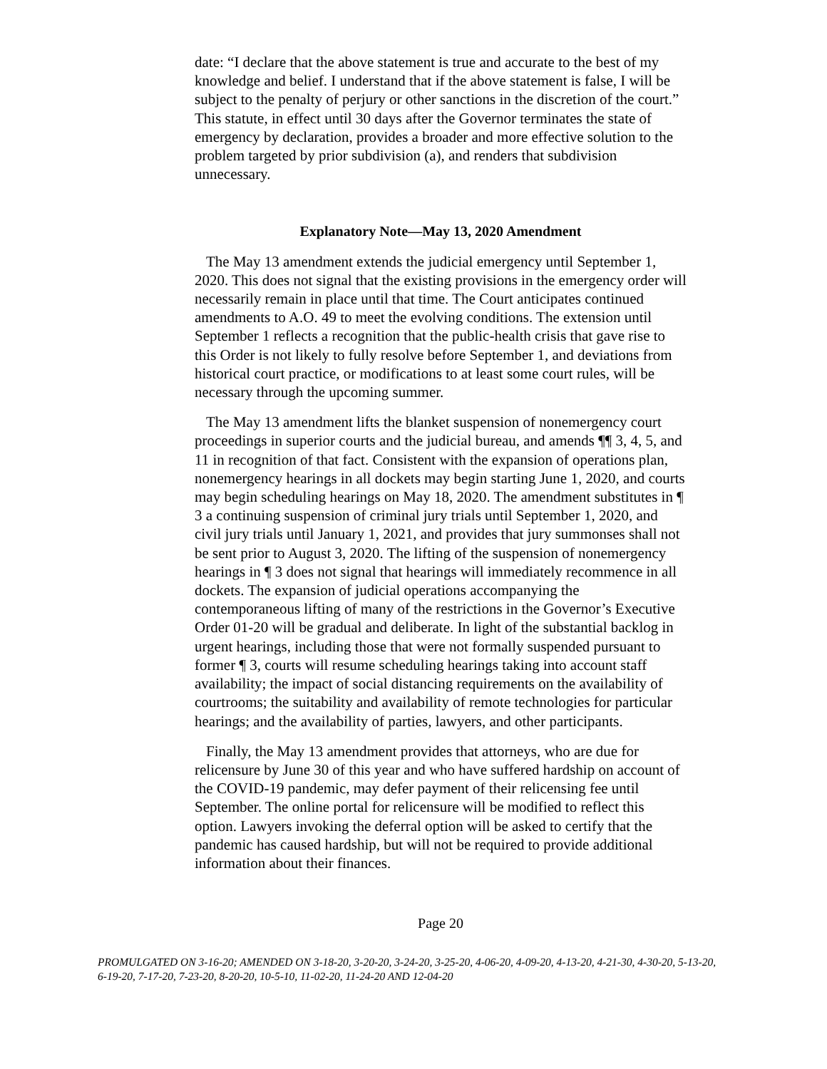date: “I declare that the above statement is true and accurate to the best of my knowledge and belief. I understand that if the above statement is false, I will be subject to the penalty of perjury or other sanctions in the discretion of the court.” This statute, in effect until 30 days after the Governor terminates the state of emergency by declaration, provides a broader and more effective solution to the problem targeted by prior subdivision (a), and renders that subdivision unnecessary.
Explanatory Note—May 13, 2020 Amendment
The May 13 amendment extends the judicial emergency until September 1, 2020. This does not signal that the existing provisions in the emergency order will necessarily remain in place until that time. The Court anticipates continued amendments to A.O. 49 to meet the evolving conditions. The extension until September 1 reflects a recognition that the public-health crisis that gave rise to this Order is not likely to fully resolve before September 1, and deviations from historical court practice, or modifications to at least some court rules, will be necessary through the upcoming summer.
The May 13 amendment lifts the blanket suspension of nonemergency court proceedings in superior courts and the judicial bureau, and amends ¶¶ 3, 4, 5, and 11 in recognition of that fact. Consistent with the expansion of operations plan, nonemergency hearings in all dockets may begin starting June 1, 2020, and courts may begin scheduling hearings on May 18, 2020. The amendment substitutes in ¶ 3 a continuing suspension of criminal jury trials until September 1, 2020, and civil jury trials until January 1, 2021, and provides that jury summonses shall not be sent prior to August 3, 2020. The lifting of the suspension of nonemergency hearings in ¶ 3 does not signal that hearings will immediately recommence in all dockets. The expansion of judicial operations accompanying the contemporaneous lifting of many of the restrictions in the Governor’s Executive Order 01-20 will be gradual and deliberate. In light of the substantial backlog in urgent hearings, including those that were not formally suspended pursuant to former ¶ 3, courts will resume scheduling hearings taking into account staff availability; the impact of social distancing requirements on the availability of courtrooms; the suitability and availability of remote technologies for particular hearings; and the availability of parties, lawyers, and other participants.
Finally, the May 13 amendment provides that attorneys, who are due for relicensure by June 30 of this year and who have suffered hardship on account of the COVID-19 pandemic, may defer payment of their relicensing fee until September. The online portal for relicensure will be modified to reflect this option. Lawyers invoking the deferral option will be asked to certify that the pandemic has caused hardship, but will not be required to provide additional information about their finances.
Page 20
PROMULGATED ON 3-16-20; AMENDED ON 3-18-20, 3-20-20, 3-24-20, 3-25-20, 4-06-20, 4-09-20, 4-13-20, 4-21-30, 4-30-20, 5-13-20, 6-19-20, 7-17-20, 7-23-20, 8-20-20, 10-5-10, 11-02-20, 11-24-20 AND 12-04-20